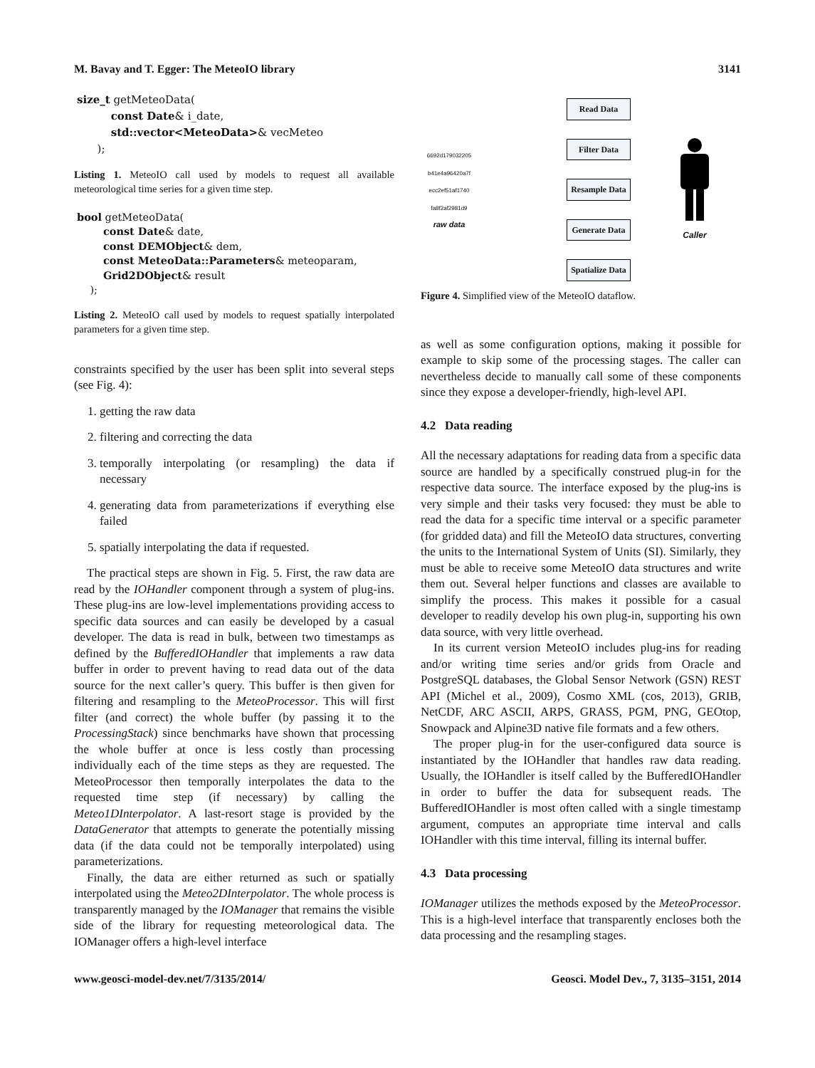M. Bavay and T. Egger: The MeteoIO library 3141
size_t getMeteoData(
const Date& i_date,
std::vector<MeteoData>& vecMeteo
);
Listing 1. MeteoIO call used by models to request all available meteorological time series for a given time step.
bool getMeteoData(
const Date& date,
const DEMObject& dem,
const MeteoData::Parameters& meteoparam,
Grid2DObject& result
);
Listing 2. MeteoIO call used by models to request spatially interpolated parameters for a given time step.
constraints specified by the user has been split into several steps (see Fig. 4):
1. getting the raw data
2. filtering and correcting the data
3. temporally interpolating (or resampling) the data if necessary
4. generating data from parameterizations if everything else failed
5. spatially interpolating the data if requested.
The practical steps are shown in Fig. 5. First, the raw data are read by the IOHandler component through a system of plug-ins. These plug-ins are low-level implementations providing access to specific data sources and can easily be developed by a casual developer. The data is read in bulk, between two timestamps as defined by the BufferedIOHandler that implements a raw data buffer in order to prevent having to read data out of the data source for the next caller’s query. This buffer is then given for filtering and resampling to the MeteoProcessor. This will first filter (and correct) the whole buffer (by passing it to the ProcessingStack) since benchmarks have shown that processing the whole buffer at once is less costly than processing individually each of the time steps as they are requested. The MeteoProcessor then temporally interpolates the data to the requested time step (if necessary) by calling the Meteo1DInterpolator. A last-resort stage is provided by the DataGenerator that attempts to generate the potentially missing data (if the data could not be temporally interpolated) using parameterizations.
Finally, the data are either returned as such or spatially interpolated using the Meteo2DInterpolator. The whole process is transparently managed by the IOManager that remains the visible side of the library for requesting meteorological data. The IOManager offers a high-level interface
6692d179032205 b41e4a96420a7f ecc2ef51af1740 fa8f2af2981d9
raw data
Read Data
Filter Data
Resample Data
Generate Data
Spatialize Data
Caller
Figure 4. Simplified view of the MeteoIO dataflow.
as well as some configuration options, making it possible for example to skip some of the processing stages. The caller can nevertheless decide to manually call some of these components since they expose a developer-friendly, high-level API.
4.2 Data reading
All the necessary adaptations for reading data from a specific data source are handled by a specifically construed plug-in for the respective data source. The interface exposed by the plug-ins is very simple and their tasks very focused: they must be able to read the data for a specific time interval or a specific parameter (for gridded data) and fill the MeteoIO data structures, converting the units to the International System of Units (SI). Similarly, they must be able to receive some MeteoIO data structures and write them out. Several helper functions and classes are available to simplify the process. This makes it possible for a casual developer to readily develop his own plug-in, supporting his own data source, with very little overhead.
In its current version MeteoIO includes plug-ins for reading and/or writing time series and/or grids from Oracle and PostgreSQL databases, the Global Sensor Network (GSN) REST API (Michel et al., 2009), Cosmo XML (cos, 2013), GRIB, NetCDF, ARC ASCII, ARPS, GRASS, PGM, PNG, GEOtop, Snowpack and Alpine3D native file formats and a few others.
The proper plug-in for the user-configured data source is instantiated by the IOHandler that handles raw data reading. Usually, the IOHandler is itself called by the BufferedIOHandler in order to buffer the data for subsequent reads. The BufferedIOHandler is most often called with a single timestamp argument, computes an appropriate time interval and calls IOHandler with this time interval, filling its internal buffer.
4.3 Data processing
IOManager utilizes the methods exposed by the MeteoProcessor. This is a high-level interface that transparently encloses both the data processing and the resampling stages.
www.geosci-model-dev.net/7/3135/2014/ Geosci. Model Dev., 7, 3135–3151, 2014